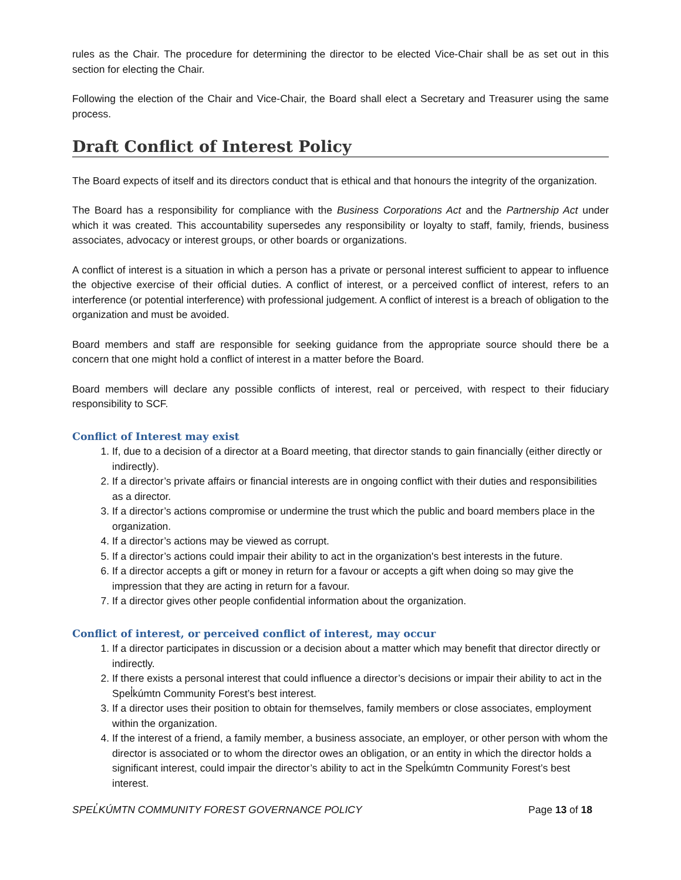rules as the Chair. The procedure for determining the director to be elected Vice-Chair shall be as set out in this section for electing the Chair.
Following the election of the Chair and Vice-Chair, the Board shall elect a Secretary and Treasurer using the same process.
Draft Conflict of Interest Policy
The Board expects of itself and its directors conduct that is ethical and that honours the integrity of the organization.
The Board has a responsibility for compliance with the Business Corporations Act and the Partnership Act under which it was created. This accountability supersedes any responsibility or loyalty to staff, family, friends, business associates, advocacy or interest groups, or other boards or organizations.
A conflict of interest is a situation in which a person has a private or personal interest sufficient to appear to influence the objective exercise of their official duties. A conflict of interest, or a perceived conflict of interest, refers to an interference (or potential interference) with professional judgement. A conflict of interest is a breach of obligation to the organization and must be avoided.
Board members and staff are responsible for seeking guidance from the appropriate source should there be a concern that one might hold a conflict of interest in a matter before the Board.
Board members will declare any possible conflicts of interest, real or perceived, with respect to their fiduciary responsibility to SCF.
Conflict of Interest may exist
1. If, due to a decision of a director at a Board meeting, that director stands to gain financially (either directly or indirectly).
2. If a director’s private affairs or financial interests are in ongoing conflict with their duties and responsibilities as a director.
3. If a director’s actions compromise or undermine the trust which the public and board members place in the organization.
4. If a director’s actions may be viewed as corrupt.
5. If a director’s actions could impair their ability to act in the organization's best interests in the future.
6. If a director accepts a gift or money in return for a favour or accepts a gift when doing so may give the impression that they are acting in return for a favour.
7. If a director gives other people confidential information about the organization.
Conflict of interest, or perceived conflict of interest, may occur
1. If a director participates in discussion or a decision about a matter which may benefit that director directly or indirectly.
2. If there exists a personal interest that could influence a director’s decisions or impair their ability to act in the Spel̓kúmtn Community Forest’s best interest.
3. If a director uses their position to obtain for themselves, family members or close associates, employment within the organization.
4. If the interest of a friend, a family member, a business associate, an employer, or other person with whom the director is associated or to whom the director owes an obligation, or an entity in which the director holds a significant interest, could impair the director’s ability to act in the Spel̓kúmtn Community Forest’s best interest.
SPEL̓KÚMTN COMMUNITY FOREST GOVERNANCE POLICY Page 13 of 18